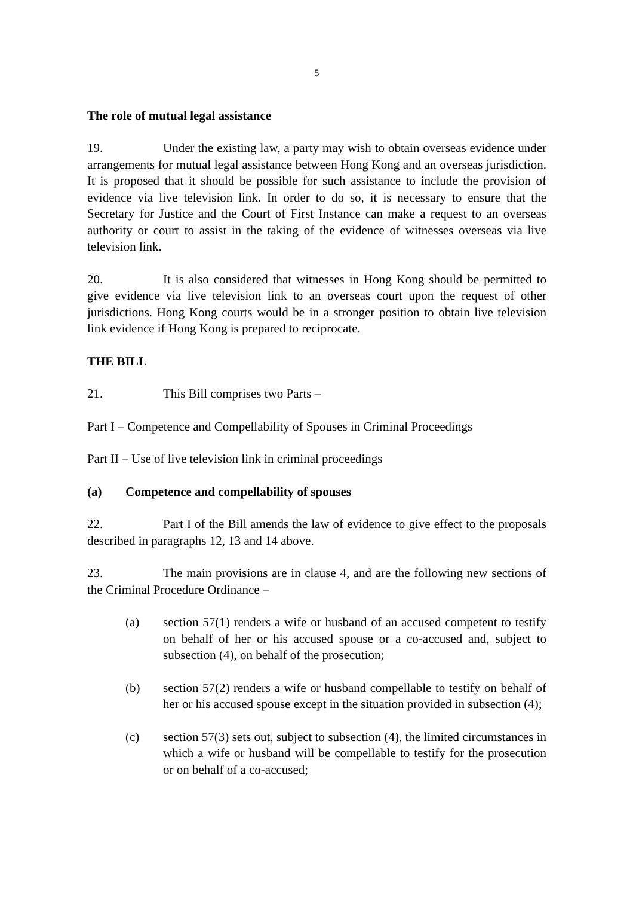5
The role of mutual legal assistance
19. Under the existing law, a party may wish to obtain overseas evidence under arrangements for mutual legal assistance between Hong Kong and an overseas jurisdiction. It is proposed that it should be possible for such assistance to include the provision of evidence via live television link. In order to do so, it is necessary to ensure that the Secretary for Justice and the Court of First Instance can make a request to an overseas authority or court to assist in the taking of the evidence of witnesses overseas via live television link.
20. It is also considered that witnesses in Hong Kong should be permitted to give evidence via live television link to an overseas court upon the request of other jurisdictions. Hong Kong courts would be in a stronger position to obtain live television link evidence if Hong Kong is prepared to reciprocate.
THE BILL
21. This Bill comprises two Parts –
Part I – Competence and Compellability of Spouses in Criminal Proceedings
Part II – Use of live television link in criminal proceedings
(a) Competence and compellability of spouses
22. Part I of the Bill amends the law of evidence to give effect to the proposals described in paragraphs 12, 13 and 14 above.
23. The main provisions are in clause 4, and are the following new sections of the Criminal Procedure Ordinance –
(a) section 57(1) renders a wife or husband of an accused competent to testify on behalf of her or his accused spouse or a co-accused and, subject to subsection (4), on behalf of the prosecution;
(b) section 57(2) renders a wife or husband compellable to testify on behalf of her or his accused spouse except in the situation provided in subsection (4);
(c) section 57(3) sets out, subject to subsection (4), the limited circumstances in which a wife or husband will be compellable to testify for the prosecution or on behalf of a co-accused;